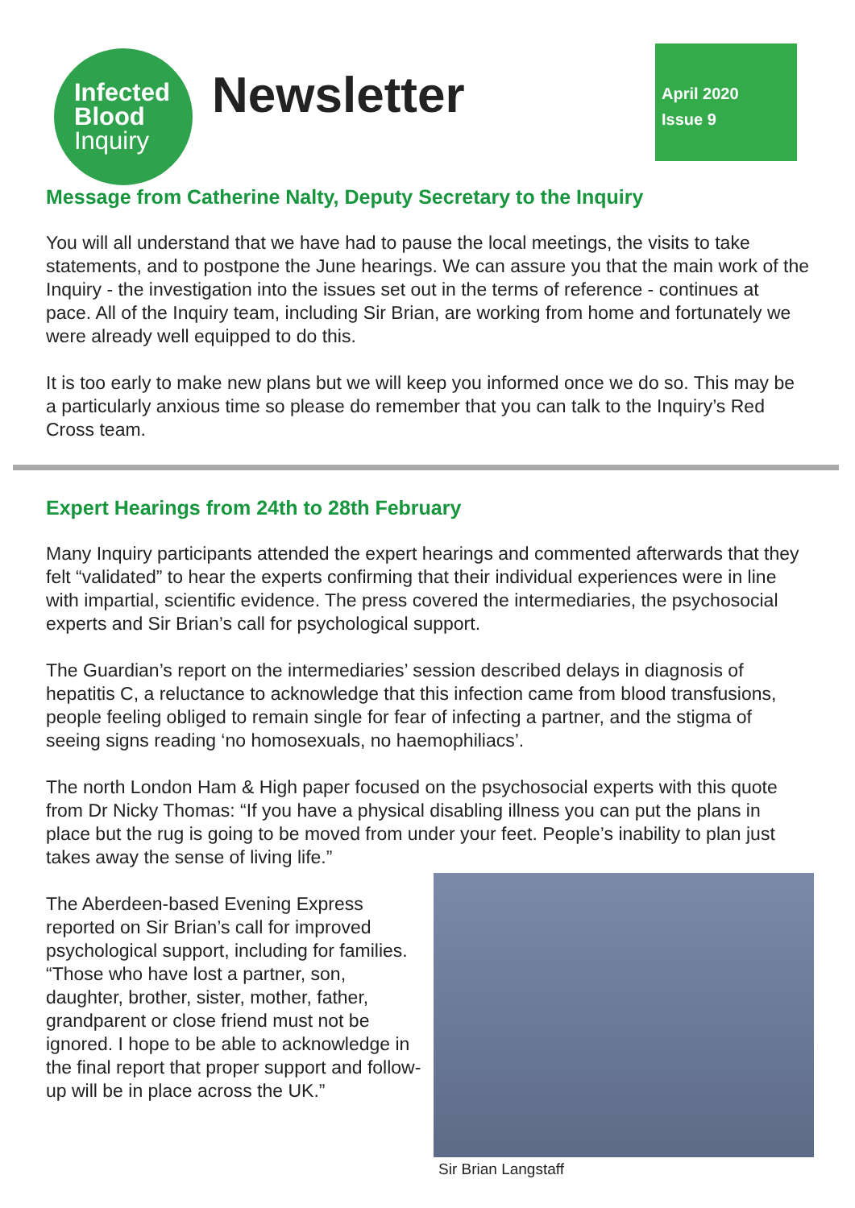Infected
Blood
Inquiry
Newsletter
April 2020
Issue 9
Message from Catherine Nalty, Deputy Secretary to the Inquiry
You will all understand that we have had to pause the local meetings, the visits to take statements, and to postpone the June hearings. We can assure you that the main work of the Inquiry - the investigation into the issues set out in the terms of reference - continues at pace. All of the Inquiry team, including Sir Brian, are working from home and fortunately we were already well equipped to do this.
It is too early to make new plans but we will keep you informed once we do so. This may be a particularly anxious time so please do remember that you can talk to the Inquiry’s Red Cross team.
Expert Hearings from 24th to 28th February
Many Inquiry participants attended the expert hearings and commented afterwards that they felt “validated” to hear the experts confirming that their individual experiences were in line with impartial, scientific evidence. The press covered the intermediaries, the psychosocial experts and Sir Brian’s call for psychological support.
The Guardian’s report on the intermediaries’ session described delays in diagnosis of hepatitis C, a reluctance to acknowledge that this infection came from blood transfusions, people feeling obliged to remain single for fear of infecting a partner, and the stigma of seeing signs reading ‘no homosexuals, no haemophiliacs’.
The north London Ham & High paper focused on the psychosocial experts with this quote from Dr Nicky Thomas: “If you have a physical disabling illness you can put the plans in place but the rug is going to be moved from under your feet. People’s inability to plan just takes away the sense of living life.”
The Aberdeen-based Evening Express reported on Sir Brian’s call for improved psychological support, including for families. “Those who have lost a partner, son, daughter, brother, sister, mother, father, grandparent or close friend must not be ignored. I hope to be able to acknowledge in the final report that proper support and follow-up will be in place across the UK.”
Sir Brian Langstaff